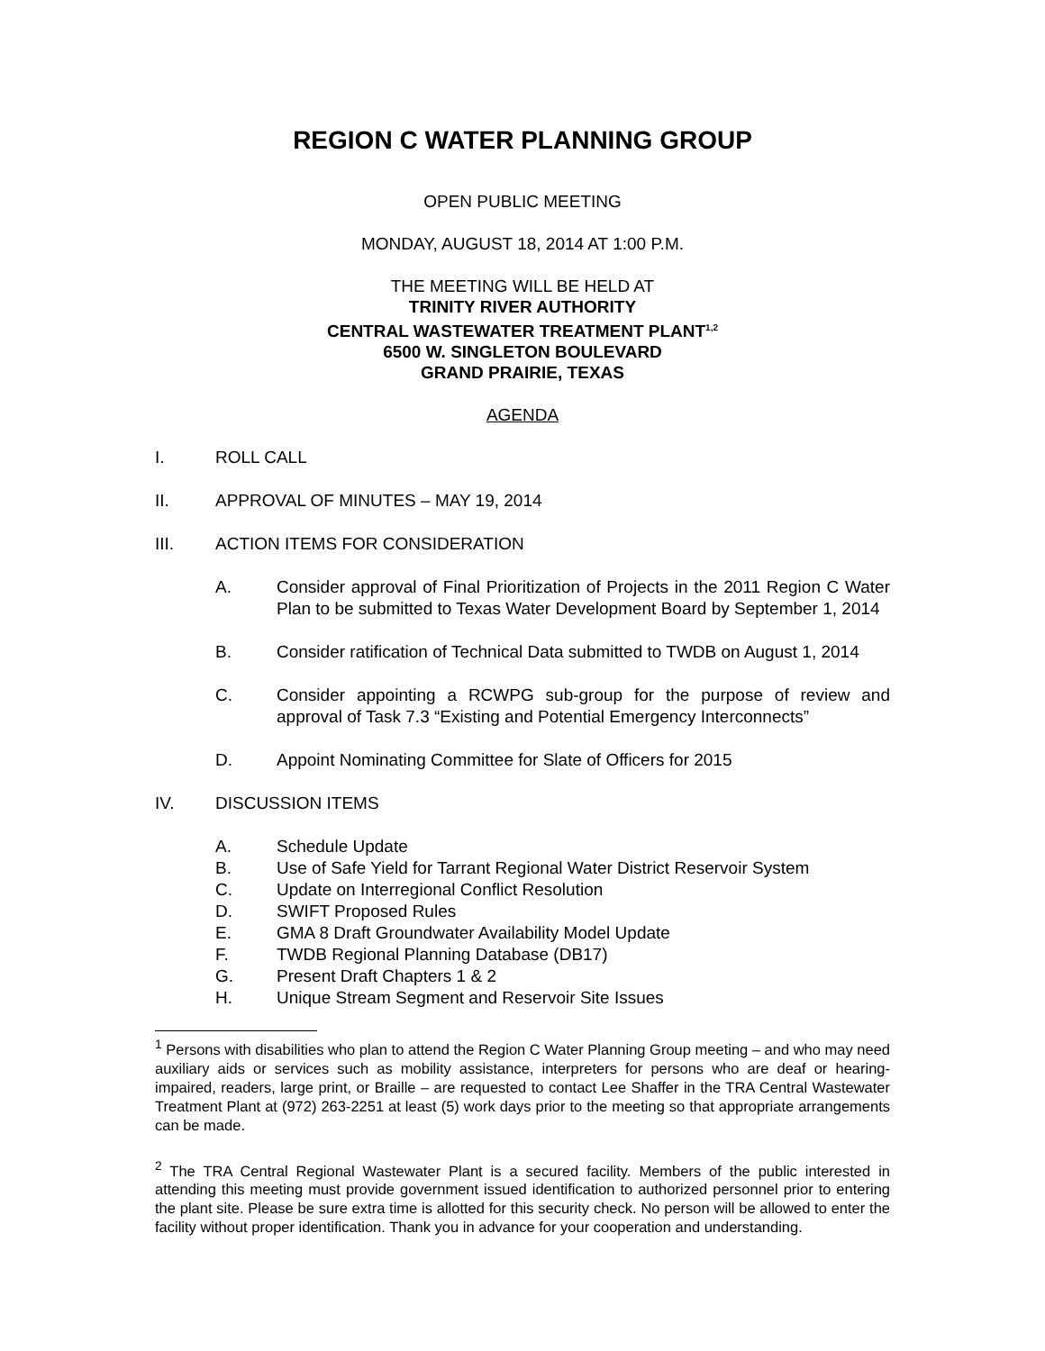REGION C WATER PLANNING GROUP
OPEN PUBLIC MEETING
MONDAY, AUGUST 18, 2014 AT 1:00 P.M.
THE MEETING WILL BE HELD AT
TRINITY RIVER AUTHORITY
CENTRAL WASTEWATER TREATMENT PLANT<sup>1,2</sup>
6500 W. SINGLETON BOULEVARD
GRAND PRAIRIE, TEXAS
AGENDA
I. ROLL CALL
II. APPROVAL OF MINUTES – MAY 19, 2014
III. ACTION ITEMS FOR CONSIDERATION
A. Consider approval of Final Prioritization of Projects in the 2011 Region C Water Plan to be submitted to Texas Water Development Board by September 1, 2014
B. Consider ratification of Technical Data submitted to TWDB on August 1, 2014
C. Consider appointing a RCWPG sub-group for the purpose of review and approval of Task 7.3 “Existing and Potential Emergency Interconnects”
D. Appoint Nominating Committee for Slate of Officers for 2015
IV. DISCUSSION ITEMS
A. Schedule Update
B. Use of Safe Yield for Tarrant Regional Water District Reservoir System
C. Update on Interregional Conflict Resolution
D. SWIFT Proposed Rules
E. GMA 8 Draft Groundwater Availability Model Update
F. TWDB Regional Planning Database (DB17)
G. Present Draft Chapters 1 & 2
H. Unique Stream Segment and Reservoir Site Issues
<sup>1</sup> Persons with disabilities who plan to attend the Region C Water Planning Group meeting – and who may need auxiliary aids or services such as mobility assistance, interpreters for persons who are deaf or hearing-impaired, readers, large print, or Braille – are requested to contact Lee Shaffer in the TRA Central Wastewater Treatment Plant at (972) 263-2251 at least (5) work days prior to the meeting so that appropriate arrangements can be made.
<sup>2</sup> The TRA Central Regional Wastewater Plant is a secured facility. Members of the public interested in attending this meeting must provide government issued identification to authorized personnel prior to entering the plant site. Please be sure extra time is allotted for this security check. No person will be allowed to enter the facility without proper identification. Thank you in advance for your cooperation and understanding.